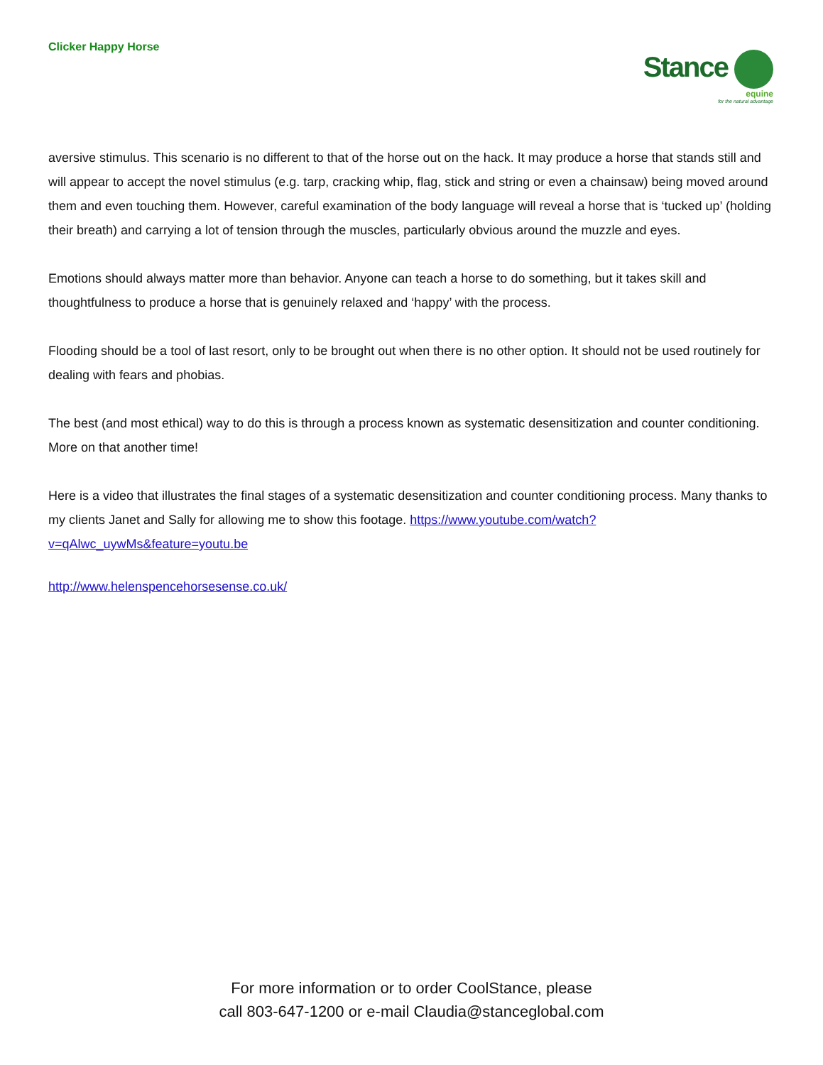Clicker Happy Horse
Stance
equine
for the natural advantage
aversive stimulus. This scenario is no different to that of the horse out on the hack. It may produce a horse that stands still and will appear to accept the novel stimulus (e.g. tarp, cracking whip, flag, stick and string or even a chainsaw) being moved around them and even touching them. However, careful examination of the body language will reveal a horse that is ‘tucked up’ (holding their breath) and carrying a lot of tension through the muscles, particularly obvious around the muzzle and eyes.
Emotions should always matter more than behavior. Anyone can teach a horse to do something, but it takes skill and thoughtfulness to produce a horse that is genuinely relaxed and ‘happy’ with the process.
Flooding should be a tool of last resort, only to be brought out when there is no other option. It should not be used routinely for dealing with fears and phobias.
The best (and most ethical) way to do this is through a process known as systematic desensitization and counter conditioning. More on that another time!
Here is a video that illustrates the final stages of a systematic desensitization and counter conditioning process. Many thanks to my clients Janet and Sally for allowing me to show this footage. https://www.youtube.com/watch?v=qAlwc_uywMs&feature=youtu.be
http://www.helenspencehorsesense.co.uk/
For more information or to order CoolStance, please
call 803-647-1200 or e-mail Claudia@stanceglobal.com